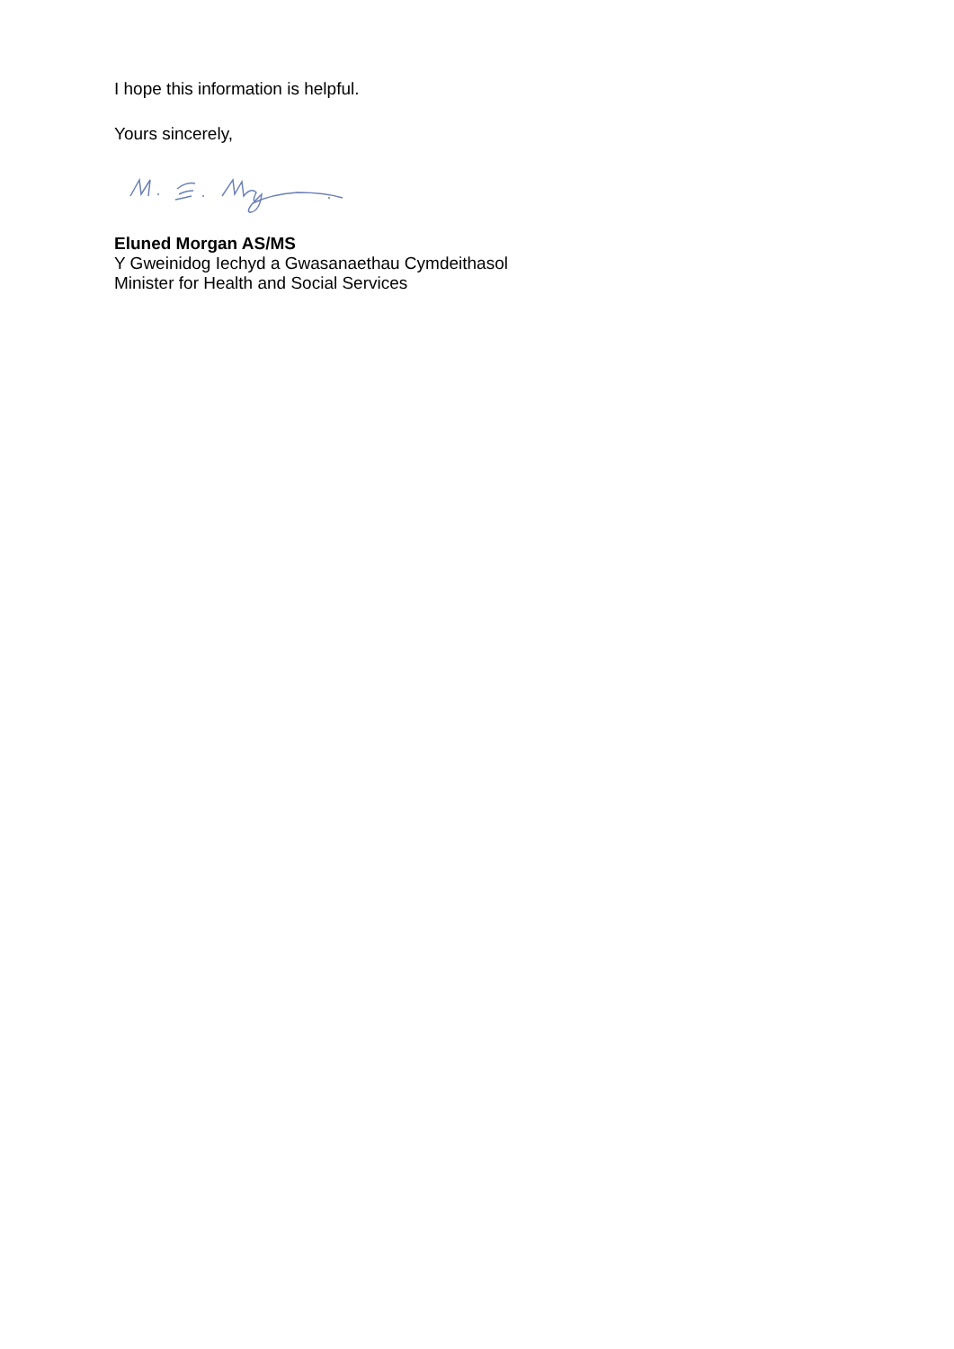I hope this information is helpful.
Yours sincerely,
Eluned Morgan AS/MS
Y Gweinidog Iechyd a Gwasanaethau Cymdeithasol
Minister for Health and Social Services